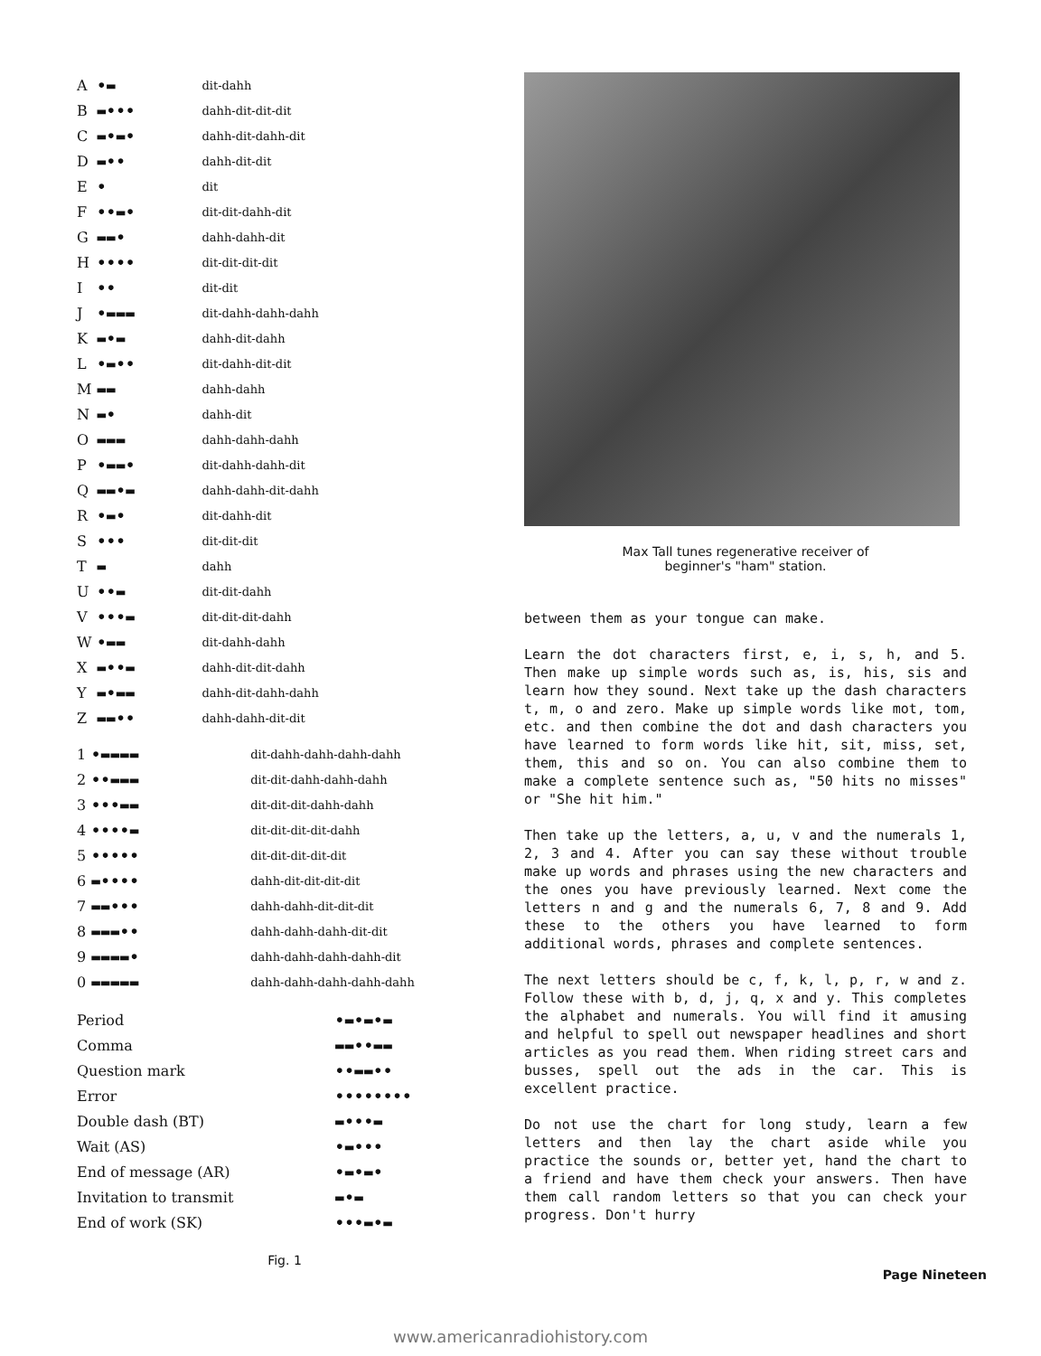| A | •▬ | dit-dahh |
| B | ▬••• | dahh-dit-dit-dit |
| C | ▬•▬• | dahh-dit-dahh-dit |
| D | ▬•• | dahh-dit-dit |
| E | • | dit |
| F | ••▬• | dit-dit-dahh-dit |
| G | ▬▬• | dahh-dahh-dit |
| H | •••• | dit-dit-dit-dit |
| I | •• | dit-dit |
| J | •▬▬▬ | dit-dahh-dahh-dahh |
| K | ▬•▬ | dahh-dit-dahh |
| L | •▬•• | dit-dahh-dit-dit |
| M | ▬▬ | dahh-dahh |
| N | ▬• | dahh-dit |
| O | ▬▬▬ | dahh-dahh-dahh |
| P | •▬▬• | dit-dahh-dahh-dit |
| Q | ▬▬•▬ | dahh-dahh-dit-dahh |
| R | •▬• | dit-dahh-dit |
| S | ••• | dit-dit-dit |
| T | ▬ | dahh |
| U | ••▬ | dit-dit-dahh |
| V | •••▬ | dit-dit-dit-dahh |
| W | •▬▬ | dit-dahh-dahh |
| X | ▬••▬ | dahh-dit-dit-dahh |
| Y | ▬•▬▬ | dahh-dit-dahh-dahh |
| Z | ▬▬•• | dahh-dahh-dit-dit |
| 1 | •▬▬▬▬ | dit-dahh-dahh-dahh-dahh |
| 2 | ••▬▬▬ | dit-dit-dahh-dahh-dahh |
| 3 | •••▬▬ | dit-dit-dit-dahh-dahh |
| 4 | ••••▬ | dit-dit-dit-dit-dahh |
| 5 | ••••• | dit-dit-dit-dit-dit |
| 6 | ▬•••• | dahh-dit-dit-dit-dit |
| 7 | ▬▬••• | dahh-dahh-dit-dit-dit |
| 8 | ▬▬▬•• | dahh-dahh-dahh-dit-dit |
| 9 | ▬▬▬▬• | dahh-dahh-dahh-dahh-dit |
| 0 | ▬▬▬▬▬ | dahh-dahh-dahh-dahh-dahh |
| Period | •▬•▬•▬ |
| Comma | ▬▬••▬▬ |
| Question mark | ••▬▬•• |
| Error | •••••••• |
| Double dash (BT) | ▬•••▬ |
| Wait (AS) | •▬••• |
| End of message (AR) | •▬•▬• |
| Invitation to transmit | ▬•▬ |
| End of work (SK) | •••▬•▬ |
Fig. 1
Max Tall tunes regenerative receiver of
beginner's "ham" station.
between them as your tongue can make.
Learn the dot characters first, e, i, s, h, and 5. Then make up simple words such as, is, his, sis and learn how they sound. Next take up the dash characters t, m, o and zero. Make up simple words like mot, tom, etc. and then combine the dot and dash characters you have learned to form words like hit, sit, miss, set, them, this and so on. You can also combine them to make a complete sentence such as, "50 hits no misses" or "She hit him."
Then take up the letters, a, u, v and the numerals 1, 2, 3 and 4. After you can say these without trouble make up words and phrases using the new characters and the ones you have previously learned. Next come the letters n and g and the numerals 6, 7, 8 and 9. Add these to the others you have learned to form additional words, phrases and complete sentences.
The next letters should be c, f, k, l, p, r, w and z. Follow these with b, d, j, q, x and y. This completes the alphabet and numerals. You will find it amusing and helpful to spell out newspaper headlines and short articles as you read them. When riding street cars and busses, spell out the ads in the car. This is excellent practice.
Do not use the chart for long study, learn a few letters and then lay the chart aside while you practice the sounds or, better yet, hand the chart to a friend and have them check your answers. Then have them call random letters so that you can check your progress. Don't hurry
Page Nineteen
www.americanradiohistory.com